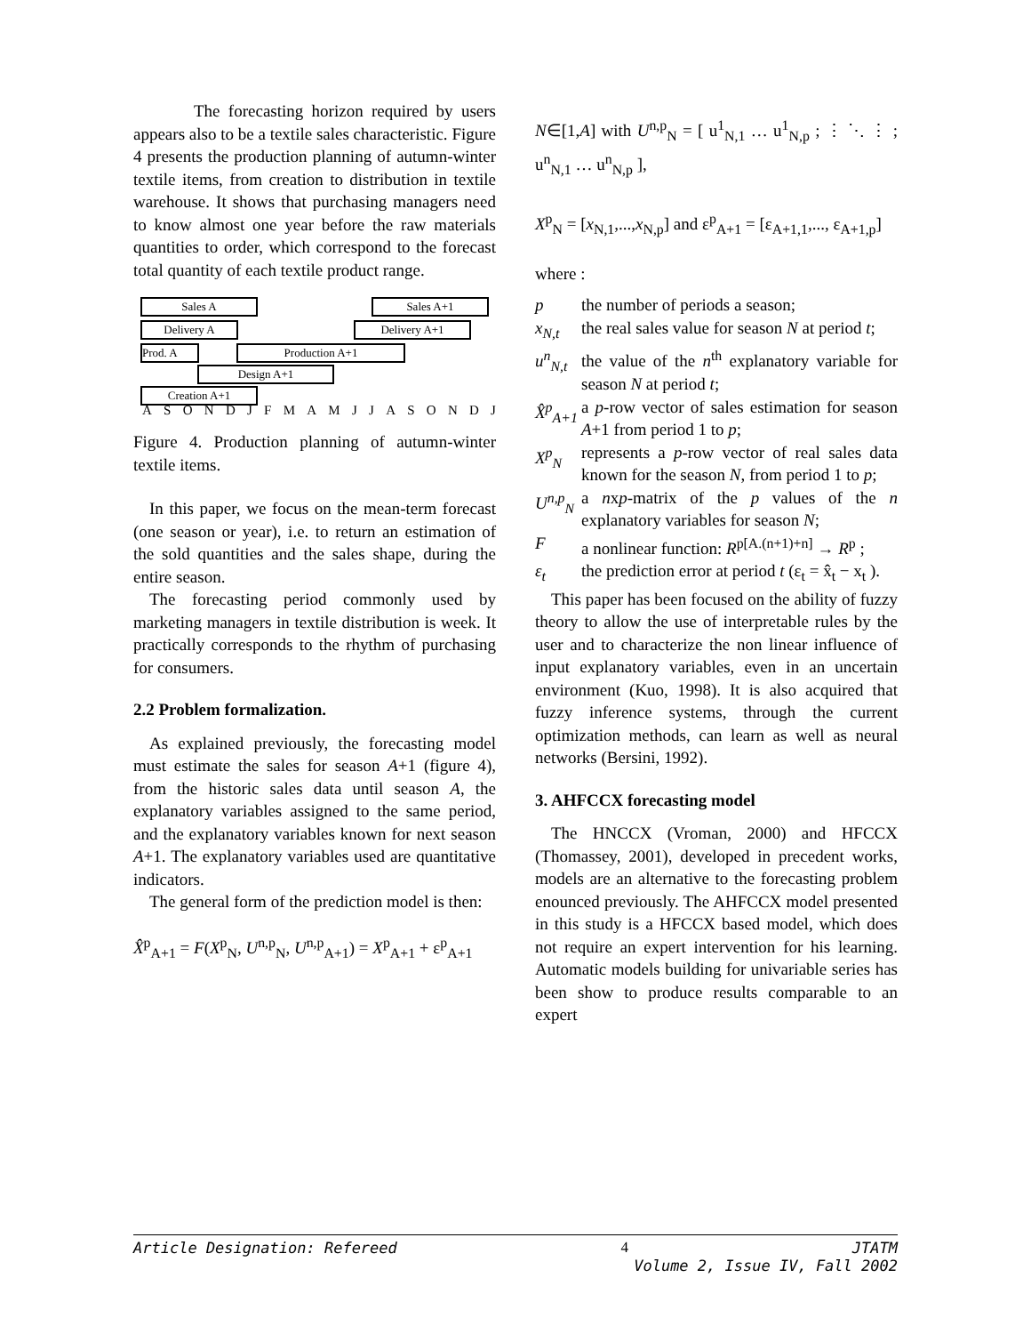The forecasting horizon required by users appears also to be a textile sales characteristic. Figure 4 presents the production planning of autumn-winter textile items, from creation to distribution in textile warehouse. It shows that purchasing managers need to know almost one year before the raw materials quantities to order, which correspond to the forecast total quantity of each textile product range.
Sales A Sales A+1
Delivery A Delivery A+1
Prod. A Production A+1
Design A+1
Creation A+1
ASONDJFMAMJJASONDJ
Figure 4. Production planning of autumn-winter textile items.
In this paper, we focus on the mean-term forecast (one season or year), i.e. to return an estimation of the sold quantities and the sales shape, during the entire season.
The forecasting period commonly used by marketing managers in textile distribution is week. It practically corresponds to the rhythm of purchasing for consumers.
2.2 Problem formalization.
As explained previously, the forecasting model must estimate the sales for season A+1 (figure 4), from the historic sales data until season A, the explanatory variables assigned to the same period, and the explanatory variables known for next season A+1. The explanatory variables used are quantitative indicators.
The general form of the prediction model is then:
X̂<sup>p</sup><sub>A+1</sub> = F(X<sup>p</sup><sub>N</sub>, U<sup>n,p</sup><sub>N</sub>, U<sup>n,p</sup><sub>A+1</sub>) = X<sup>p</sup><sub>A+1</sub> + ε<sup>p</sup><sub>A+1</sub>
N∈[1,A] with U<sup>n,p</sup><sub>N</sub> = [ u<sup>1</sup><sub>N,1</sub> … u<sup>1</sup><sub>N,p</sub> ; ⋮ ⋱ ⋮ ; u<sup>n</sup><sub>N,1</sub> … u<sup>n</sup><sub>N,p</sub> ],
X<sup>p</sup><sub>N</sub> = [x<sub>N,1</sub>,...,x<sub>N,p</sub>] and ε<sup>p</sup><sub>A+1</sub> = [ε<sub>A+1,1</sub>,..., ε<sub>A+1,p</sub>]
where :
p the number of periods a season;
x<sub>N,t</sub> the real sales value for season N at period t;
u<sup>n</sup><sub>N,t</sub> the value of the n<sup>th</sup> explanatory variable for season N at period t;
X̂<sup>p</sup><sub>A+1</sub> a p-row vector of sales estimation for season A+1 from period 1 to p;
X<sup>p</sup><sub>N</sub> represents a p-row vector of real sales data known for the season N, from period 1 to p;
U<sup>n,p</sup><sub>N</sub> a nxp-matrix of the p values of the n explanatory variables for season N;
Fa nonlinear function: R<sup>p[A.(n+1)+n]</sup> → R<sup>p</sup> ;
ε<sub>t</sub> the prediction error at period t (ε<sub>t</sub> = x̂<sub>t</sub> − x<sub>t</sub> ).
This paper has been focused on the ability of fuzzy theory to allow the use of interpretable rules by the user and to characterize the non linear influence of input explanatory variables, even in an uncertain environment (Kuo, 1998). It is also acquired that fuzzy inference systems, through the current optimization methods, can learn as well as neural networks (Bersini, 1992).
3. AHFCCX forecasting model
The HNCCX (Vroman, 2000) and HFCCX (Thomassey, 2001), developed in precedent works, models are an alternative to the forecasting problem enounced previously. The AHFCCX model presented in this study is a HFCCX based model, which does not require an expert intervention for his learning. Automatic models building for univariable series has been show to produce results comparable to an expert
Article Designation: Refereed 4 JTATM
Volume 2, Issue IV, Fall 2002